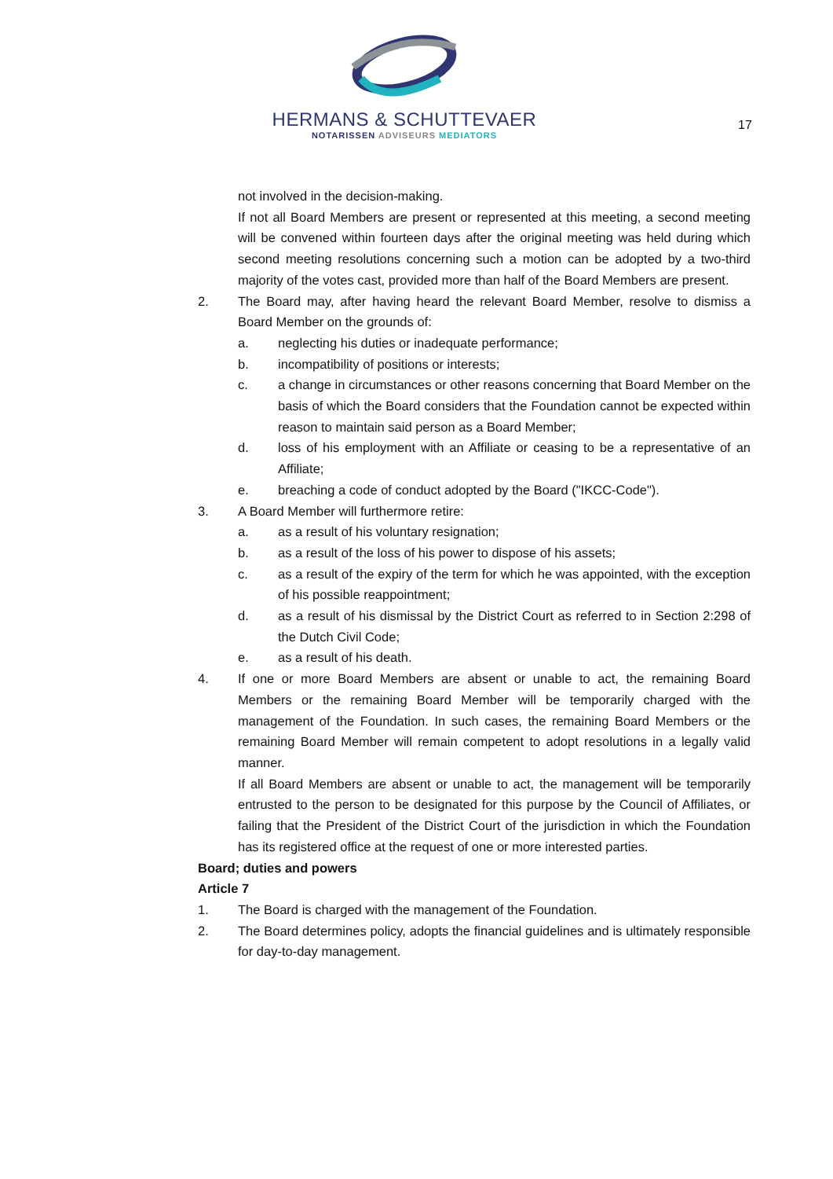HERMANS & SCHUTTEVAER
NOTARISSEN ADVISEURS MEDIATORS
17
not involved in the decision-making.
If not all Board Members are present or represented at this meeting, a second meeting will be convened within fourteen days after the original meeting was held during which second meeting resolutions concerning such a motion can be adopted by a two-third majority of the votes cast, provided more than half of the Board Members are present.
2. The Board may, after having heard the relevant Board Member, resolve to dismiss a Board Member on the grounds of:
a. neglecting his duties or inadequate performance;
b. incompatibility of positions or interests;
c. a change in circumstances or other reasons concerning that Board Member on the basis of which the Board considers that the Foundation cannot be expected within reason to maintain said person as a Board Member;
d. loss of his employment with an Affiliate or ceasing to be a representative of an Affiliate;
e. breaching a code of conduct adopted by the Board ("IKCC-Code").
3. A Board Member will furthermore retire:
a. as a result of his voluntary resignation;
b. as a result of the loss of his power to dispose of his assets;
c. as a result of the expiry of the term for which he was appointed, with the exception of his possible reappointment;
d. as a result of his dismissal by the District Court as referred to in Section 2:298 of the Dutch Civil Code;
e. as a result of his death.
4. If one or more Board Members are absent or unable to act, the remaining Board Members or the remaining Board Member will be temporarily charged with the management of the Foundation. In such cases, the remaining Board Members or the remaining Board Member will remain competent to adopt resolutions in a legally valid manner.
If all Board Members are absent or unable to act, the management will be temporarily entrusted to the person to be designated for this purpose by the Council of Affiliates, or failing that the President of the District Court of the jurisdiction in which the Foundation has its registered office at the request of one or more interested parties.
Board; duties and powers
Article 7
1. The Board is charged with the management of the Foundation.
2. The Board determines policy, adopts the financial guidelines and is ultimately responsible for day-to-day management.